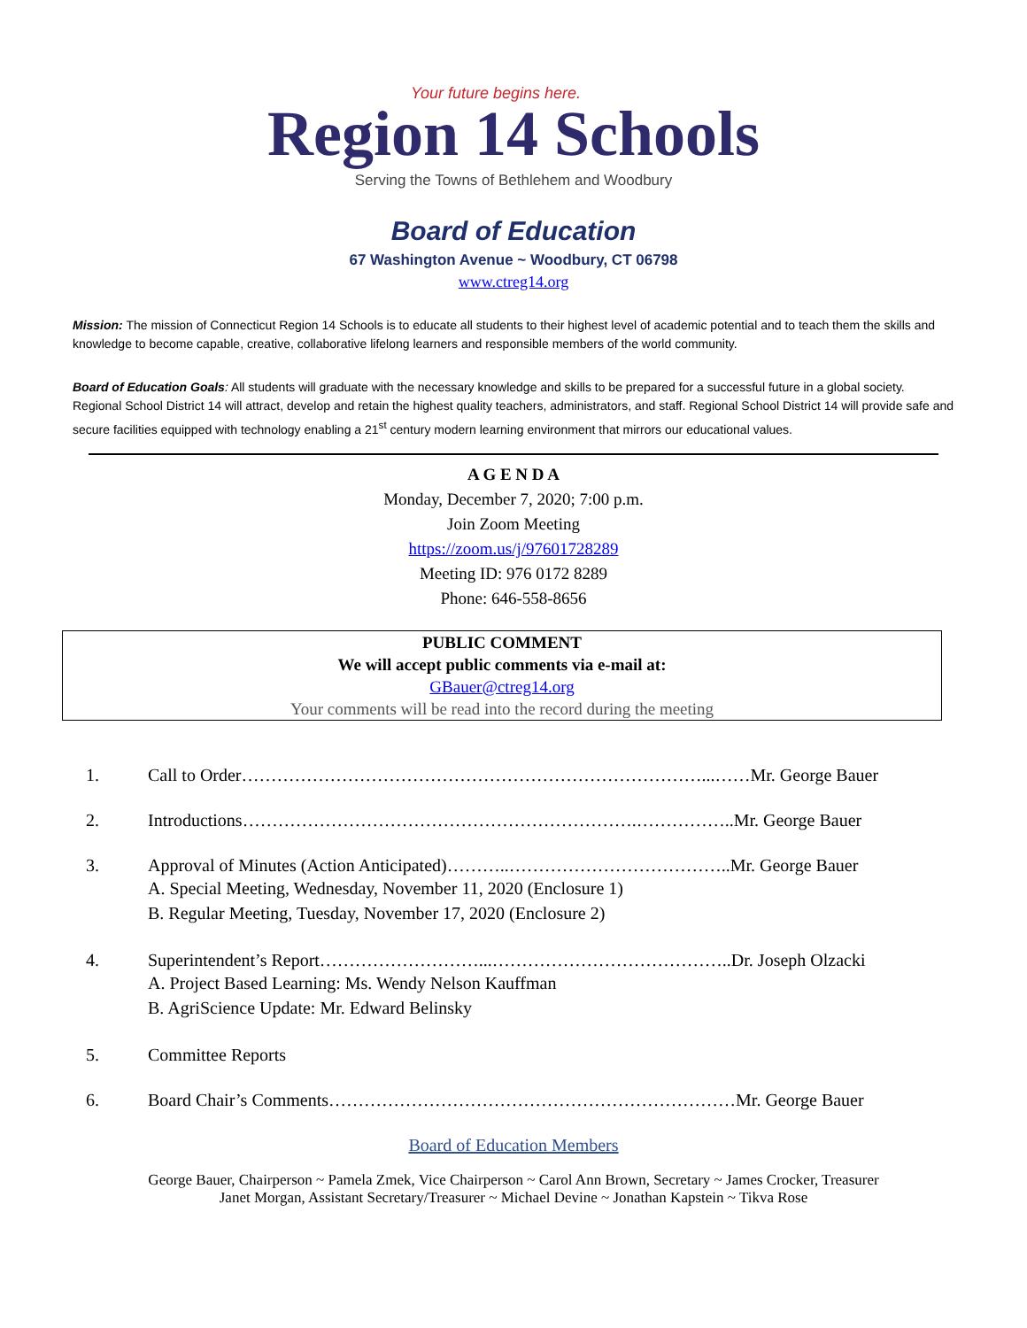Your future begins here.
Region 14 Schools
Serving the Towns of Bethlehem and Woodbury
Board of Education
67 Washington Avenue ~ Woodbury, CT 06798
www.ctreg14.org
Mission: The mission of Connecticut Region 14 Schools is to educate all students to their highest level of academic potential and to teach them the skills and knowledge to become capable, creative, collaborative lifelong learners and responsible members of the world community.
Board of Education Goals: All students will graduate with the necessary knowledge and skills to be prepared for a successful future in a global society. Regional School District 14 will attract, develop and retain the highest quality teachers, administrators, and staff. Regional School District 14 will provide safe and secure facilities equipped with technology enabling a 21<sup>st</sup> century modern learning environment that mirrors our educational values.
A G E N D A
Monday, December 7, 2020; 7:00 p.m.
Join Zoom Meeting
https://zoom.us/j/97601728289
Meeting ID: 976 0172 8289
Phone: 646-558-8656
PUBLIC COMMENT
We will accept public comments via e-mail at:
GBauer@ctreg14.org
Your comments will be read into the record during the meeting
1. Call to Order……………………………………………………………………...……Mr. George Bauer
2. Introductions………………………………………………………….……………..Mr. George Bauer
3. Approval of Minutes (Action Anticipated)………..………………………………..Mr. George Bauer
A. Special Meeting, Wednesday, November 11, 2020 (Enclosure 1)
B. Regular Meeting, Tuesday, November 17, 2020 (Enclosure 2)
4. Superintendent’s Report………………………...…………………………………..Dr. Joseph Olzacki
A. Project Based Learning: Ms. Wendy Nelson Kauffman
B. AgriScience Update: Mr. Edward Belinsky
5. Committee Reports
6. Board Chair’s Comments……………………………………………………………Mr. George Bauer
Board of Education Members
George Bauer, Chairperson ~ Pamela Zmek, Vice Chairperson ~ Carol Ann Brown, Secretary ~ James Crocker, Treasurer
Janet Morgan, Assistant Secretary/Treasurer ~ Michael Devine ~ Jonathan Kapstein ~ Tikva Rose